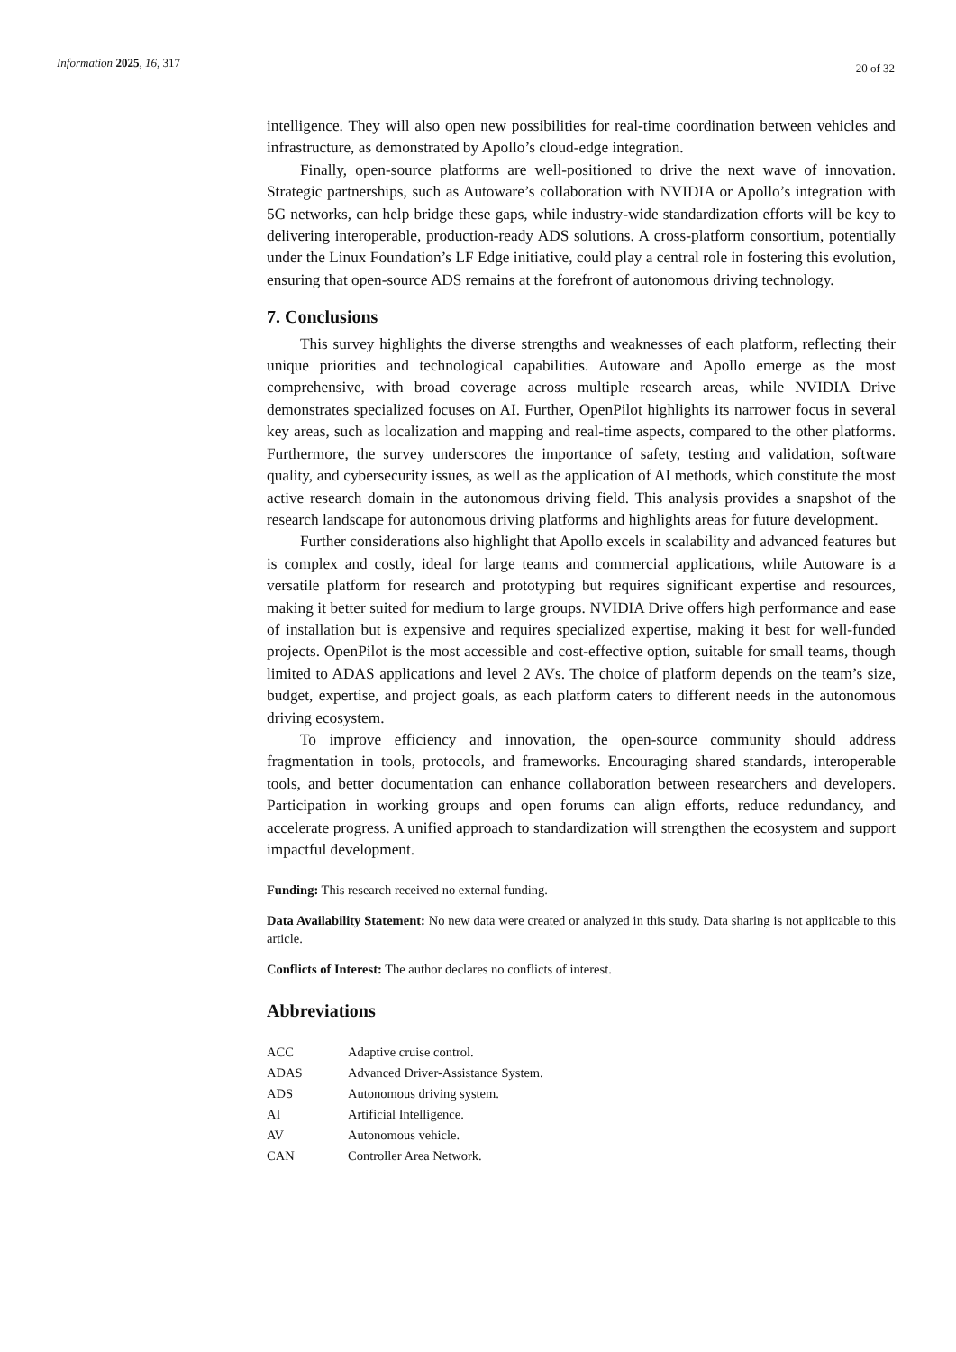Information 2025, 16, 317
20 of 32
intelligence. They will also open new possibilities for real-time coordination between vehicles and infrastructure, as demonstrated by Apollo’s cloud-edge integration.
Finally, open-source platforms are well-positioned to drive the next wave of innovation. Strategic partnerships, such as Autoware’s collaboration with NVIDIA or Apollo’s integration with 5G networks, can help bridge these gaps, while industry-wide standardization efforts will be key to delivering interoperable, production-ready ADS solutions. A cross-platform consortium, potentially under the Linux Foundation’s LF Edge initiative, could play a central role in fostering this evolution, ensuring that open-source ADS remains at the forefront of autonomous driving technology.
7. Conclusions
This survey highlights the diverse strengths and weaknesses of each platform, reflecting their unique priorities and technological capabilities. Autoware and Apollo emerge as the most comprehensive, with broad coverage across multiple research areas, while NVIDIA Drive demonstrates specialized focuses on AI. Further, OpenPilot highlights its narrower focus in several key areas, such as localization and mapping and real-time aspects, compared to the other platforms. Furthermore, the survey underscores the importance of safety, testing and validation, software quality, and cybersecurity issues, as well as the application of AI methods, which constitute the most active research domain in the autonomous driving field. This analysis provides a snapshot of the research landscape for autonomous driving platforms and highlights areas for future development.
Further considerations also highlight that Apollo excels in scalability and advanced features but is complex and costly, ideal for large teams and commercial applications, while Autoware is a versatile platform for research and prototyping but requires significant expertise and resources, making it better suited for medium to large groups. NVIDIA Drive offers high performance and ease of installation but is expensive and requires specialized expertise, making it best for well-funded projects. OpenPilot is the most accessible and cost-effective option, suitable for small teams, though limited to ADAS applications and level 2 AVs. The choice of platform depends on the team’s size, budget, expertise, and project goals, as each platform caters to different needs in the autonomous driving ecosystem.
To improve efficiency and innovation, the open-source community should address fragmentation in tools, protocols, and frameworks. Encouraging shared standards, interoperable tools, and better documentation can enhance collaboration between researchers and developers. Participation in working groups and open forums can align efforts, reduce redundancy, and accelerate progress. A unified approach to standardization will strengthen the ecosystem and support impactful development.
Funding: This research received no external funding.
Data Availability Statement: No new data were created or analyzed in this study. Data sharing is not applicable to this article.
Conflicts of Interest: The author declares no conflicts of interest.
Abbreviations
| ACC | Adaptive cruise control. |
| ADAS | Advanced Driver-Assistance System. |
| ADS | Autonomous driving system. |
| AI | Artificial Intelligence. |
| AV | Autonomous vehicle. |
| CAN | Controller Area Network. |